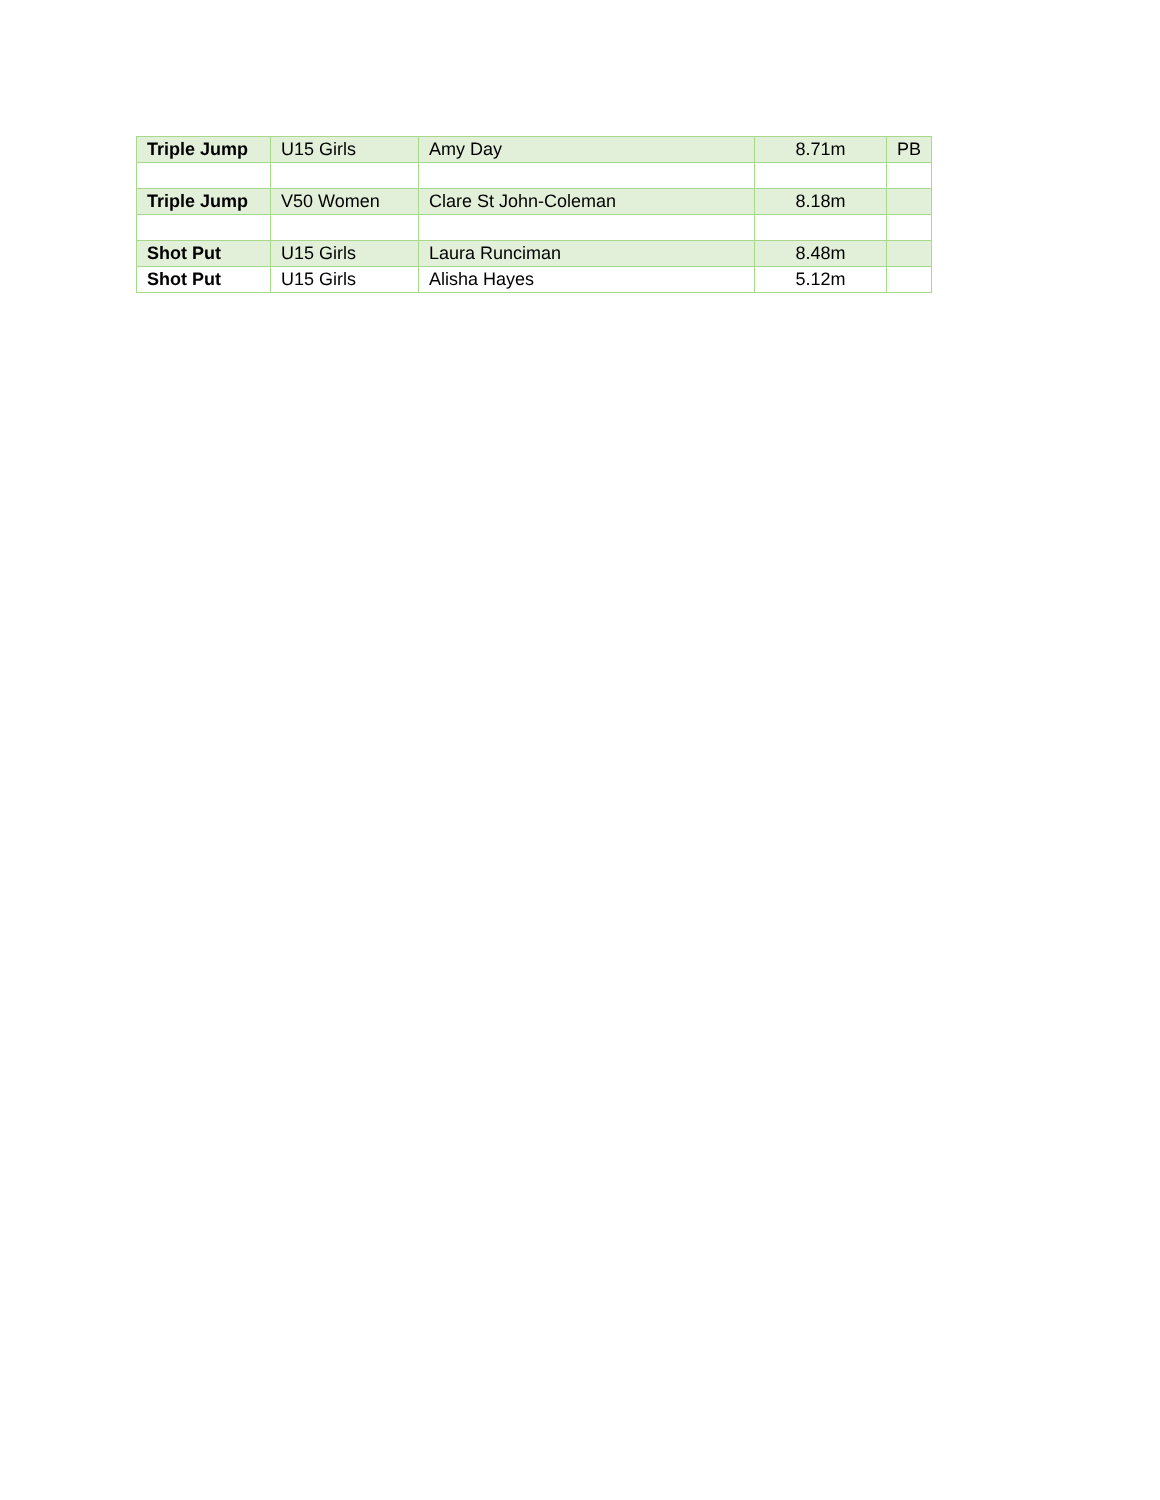| Triple Jump | U15 Girls | Amy Day | 8.71m | PB |
| Triple Jump | V50 Women | Clare St John-Coleman | 8.18m | |
| Shot Put | U15 Girls | Laura Runciman | 8.48m | |
| Shot Put | U15 Girls | Alisha Hayes | 5.12m | |